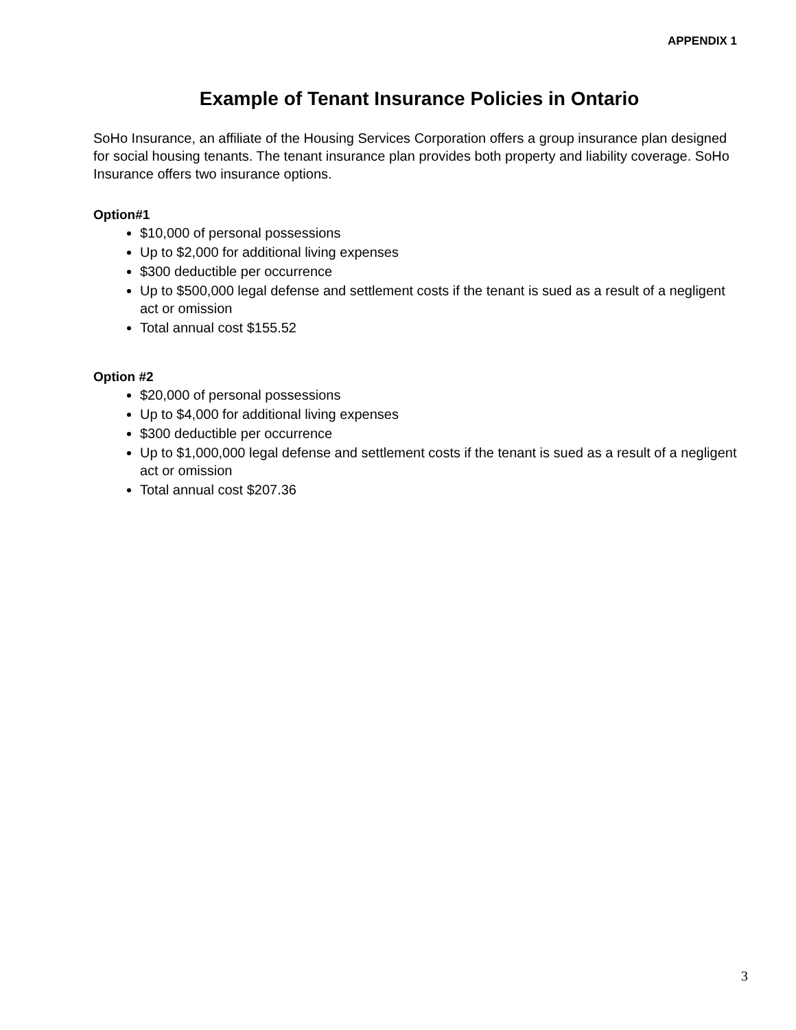APPENDIX 1
Example of Tenant Insurance Policies in Ontario
SoHo Insurance, an affiliate of the Housing Services Corporation offers a group insurance plan designed for social housing tenants. The tenant insurance plan provides both property and liability coverage. SoHo Insurance offers two insurance options.
Option#1
$10,000 of personal possessions
Up to $2,000 for additional living expenses
$300 deductible per occurrence
Up to $500,000 legal defense and settlement costs if the tenant is sued as a result of a negligent act or omission
Total annual cost $155.52
Option #2
$20,000 of personal possessions
Up to $4,000 for additional living expenses
$300 deductible per occurrence
Up to $1,000,000 legal defense and settlement costs if the tenant is sued as a result of a negligent act or omission
Total annual cost $207.36
3